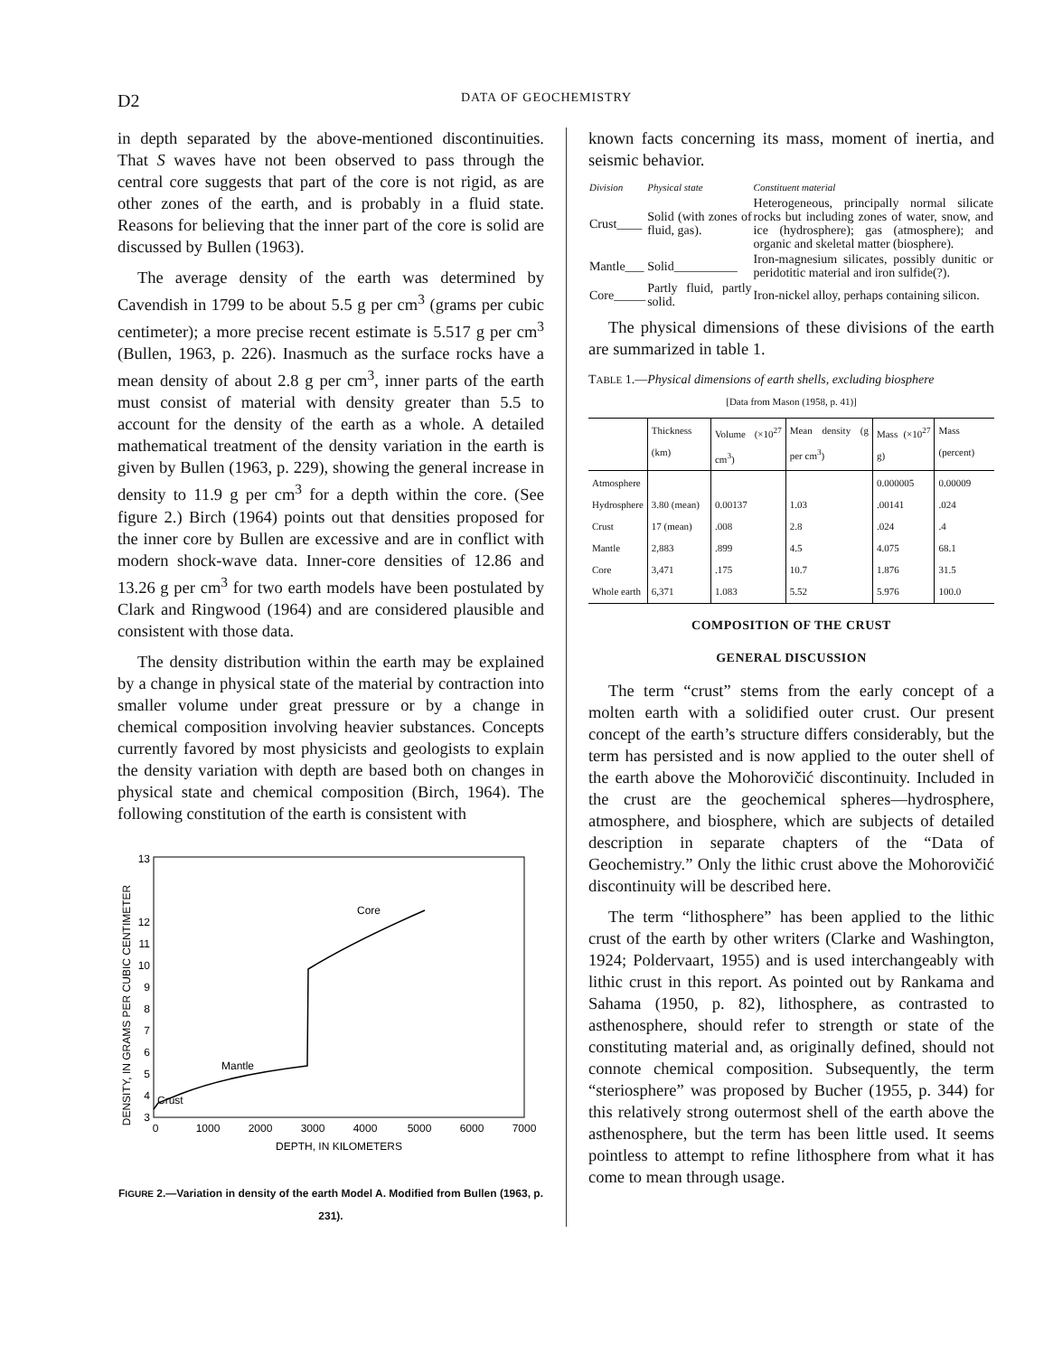D2
DATA OF GEOCHEMISTRY
in depth separated by the above-mentioned discontinuities. That S waves have not been observed to pass through the central core suggests that part of the core is not rigid, as are other zones of the earth, and is probably in a fluid state. Reasons for believing that the inner part of the core is solid are discussed by Bullen (1963).
The average density of the earth was determined by Cavendish in 1799 to be about 5.5 g per cm<sup>3</sup> (grams per cubic centimeter); a more precise recent estimate is 5.517 g per cm<sup>3</sup> (Bullen, 1963, p. 226). Inasmuch as the surface rocks have a mean density of about 2.8 g per cm<sup>3</sup>, inner parts of the earth must consist of material with density greater than 5.5 to account for the density of the earth as a whole. A detailed mathematical treatment of the density variation in the earth is given by Bullen (1963, p. 229), showing the general increase in density to 11.9 g per cm<sup>3</sup> for a depth within the core. (See figure 2.) Birch (1964) points out that densities proposed for the inner core by Bullen are excessive and are in conflict with modern shock-wave data. Inner-core densities of 12.86 and 13.26 g per cm<sup>3</sup> for two earth models have been postulated by Clark and Ringwood (1964) and are considered plausible and consistent with those data.
The density distribution within the earth may be explained by a change in physical state of the material by contraction into smaller volume under great pressure or by a change in chemical composition involving heavier substances. Concepts currently favored by most physicists and geologists to explain the density variation with depth are based both on changes in physical state and chemical composition (Birch, 1964). The following constitution of the earth is consistent with
DENSITY, IN GRAMS PER CUBIC CENTIMETER
3
4
5
6
7
8
9
10
11
12
13
0
1000
2000
3000
4000
5000
6000
7000
DEPTH, IN KILOMETERS
Core
Mantle
Crust
FIGURE 2.—Variation in density of the earth Model A. Modified from Bullen (1963, p. 231).
known facts concerning its mass, moment of inertia, and seismic behavior.
| Division | Physical state | Constituent material |
| --- | --- | --- |
| Crust____ | Solid (with zones of fluid, gas). | Heterogeneous, principally normal silicate rocks but including zones of water, snow, and ice (hydrosphere); gas (atmosphere); and organic and skeletal matter (biosphere). |
| Mantle___ | Solid__________ | Iron-magnesium silicates, possibly dunitic or peridotitic material and iron sulfide(?). |
| Core_____ | Partly fluid, partly solid. | Iron-nickel alloy, perhaps containing silicon. |
The physical dimensions of these divisions of the earth are summarized in table 1.
TABLE 1.—Physical dimensions of earth shells, excluding biosphere
[Data from Mason (1958, p. 41)]
| | Thickness (km) | Volume (×10<sup>27</sup> cm<sup>3</sup>) | Mean density (g per cm<sup>3</sup>) | Mass (×10<sup>27</sup> g) | Mass (percent) |
| --- | --- | --- | --- | --- | --- |
| Atmosphere Hydrosphere Crust Mantle Core Whole earth | 3.80 (mean) 17 (mean) 2,883 3,471 6,371 | 0.00137 .008 .899 .175 1.083 | 1.03 2.8 4.5 10.7 5.52 | 0.000005 .00141 .024 4.075 1.876 5.976 | 0.00009 .024 .4 68.1 31.5 100.0 |
COMPOSITION OF THE CRUST
GENERAL DISCUSSION
The term “crust” stems from the early concept of a molten earth with a solidified outer crust. Our present concept of the earth’s structure differs considerably, but the term has persisted and is now applied to the outer shell of the earth above the Mohorovičić discontinuity. Included in the crust are the geochemical spheres—hydrosphere, atmosphere, and biosphere, which are subjects of detailed description in separate chapters of the “Data of Geochemistry.” Only the lithic crust above the Mohorovičić discontinuity will be described here.
The term “lithosphere” has been applied to the lithic crust of the earth by other writers (Clarke and Washington, 1924; Poldervaart, 1955) and is used interchangeably with lithic crust in this report. As pointed out by Rankama and Sahama (1950, p. 82), lithosphere, as contrasted to asthenosphere, should refer to strength or state of the constituting material and, as originally defined, should not connote chemical composition. Subsequently, the term “steriosphere” was proposed by Bucher (1955, p. 344) for this relatively strong outermost shell of the earth above the asthenosphere, but the term has been little used. It seems pointless to attempt to refine lithosphere from what it has come to mean through usage.